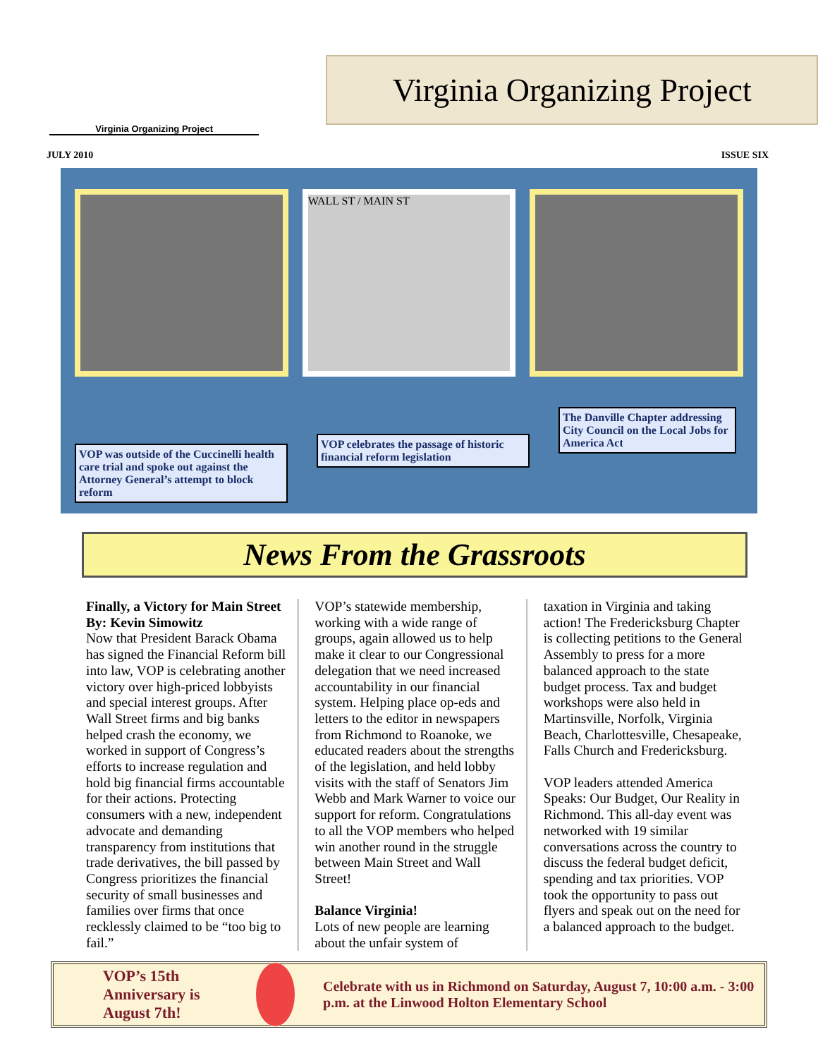Virginia Organizing Project
Virginia Organizing Project
JULY 2010 ISSUE SIX
WALL ST / MAIN ST
VOP was outside of the Cuccinelli health care trial and spoke out against the Attorney General’s attempt to block reform
VOP celebrates the passage of historic financial reform legislation
The Danville Chapter addressing City Council on the Local Jobs for America Act
News From the Grassroots
Finally, a Victory for Main Street
By: Kevin Simowitz
Now that President Barack Obama has signed the Financial Reform bill into law, VOP is celebrating another victory over high-priced lobbyists and special interest groups. After Wall Street firms and big banks helped crash the economy, we worked in support of Congress’s efforts to increase regulation and hold big financial firms accountable for their actions. Protecting consumers with a new, independent advocate and demanding transparency from institutions that trade derivatives, the bill passed by Congress prioritizes the financial security of small businesses and families over firms that once recklessly claimed to be “too big to fail.”
VOP’s statewide membership, working with a wide range of groups, again allowed us to help make it clear to our Congressional delegation that we need increased accountability in our financial system. Helping place op-eds and letters to the editor in newspapers from Richmond to Roanoke, we educated readers about the strengths of the legislation, and held lobby visits with the staff of Senators Jim Webb and Mark Warner to voice our support for reform. Congratulations to all the VOP members who helped win another round in the struggle between Main Street and Wall Street!
Balance Virginia!
Lots of new people are learning about the unfair system of
taxation in Virginia and taking action! The Fredericksburg Chapter is collecting petitions to the General Assembly to press for a more balanced approach to the state budget process. Tax and budget workshops were also held in Martinsville, Norfolk, Virginia Beach, Charlottesville, Chesapeake, Falls Church and Fredericksburg.
VOP leaders attended America Speaks: Our Budget, Our Reality in Richmond. This all-day event was networked with 19 similar conversations across the country to discuss the federal budget deficit, spending and tax priorities. VOP took the opportunity to pass out flyers and speak out on the need for a balanced approach to the budget.
VOP’s 15th Anniversary is August 7th!
Celebrate with us in Richmond on Saturday, August 7, 10:00 a.m. - 3:00 p.m. at the Linwood Holton Elementary School